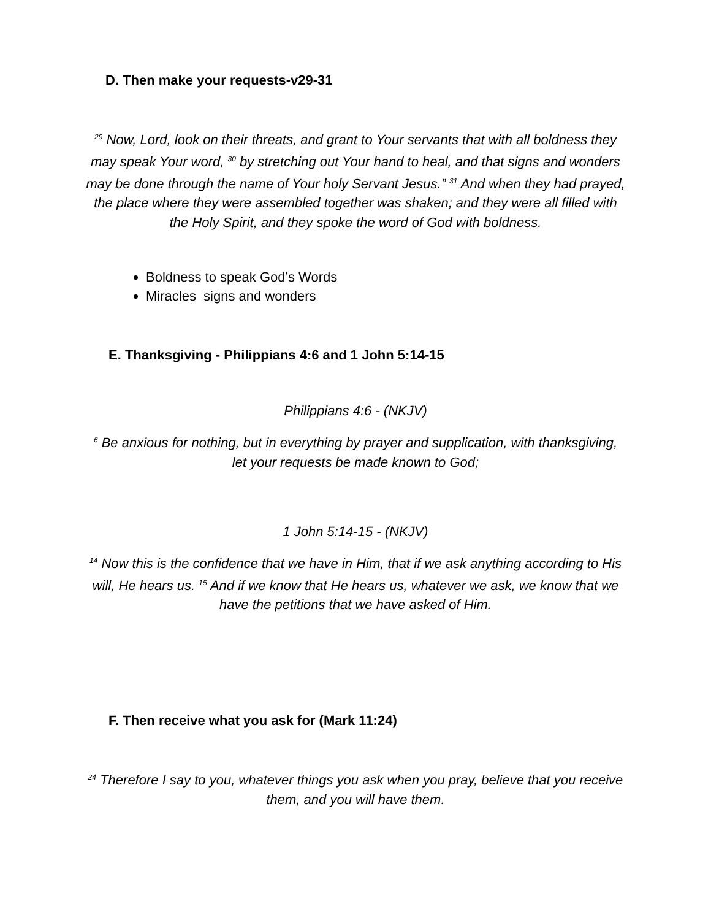D. Then make your requests-v29-31
<sup>29</sup> Now, Lord, look on their threats, and grant to Your servants that with all boldness they may speak Your word, <sup>30</sup> by stretching out Your hand to heal, and that signs and wonders may be done through the name of Your holy Servant Jesus.” <sup>31</sup> And when they had prayed, the place where they were assembled together was shaken; and they were all filled with the Holy Spirit, and they spoke the word of God with boldness.
Boldness to speak God’s Words
Miracles signs and wonders
E. Thanksgiving - Philippians 4:6 and 1 John 5:14-15
Philippians 4:6 - (NKJV)
<sup>6</sup> Be anxious for nothing, but in everything by prayer and supplication, with thanksgiving, let your requests be made known to God;
1 John 5:14-15 - (NKJV)
<sup>14</sup> Now this is the confidence that we have in Him, that if we ask anything according to His will, He hears us. <sup>15</sup> And if we know that He hears us, whatever we ask, we know that we have the petitions that we have asked of Him.
F. Then receive what you ask for (Mark 11:24)
<sup>24</sup> Therefore I say to you, whatever things you ask when you pray, believe that you receive them, and you will have them.